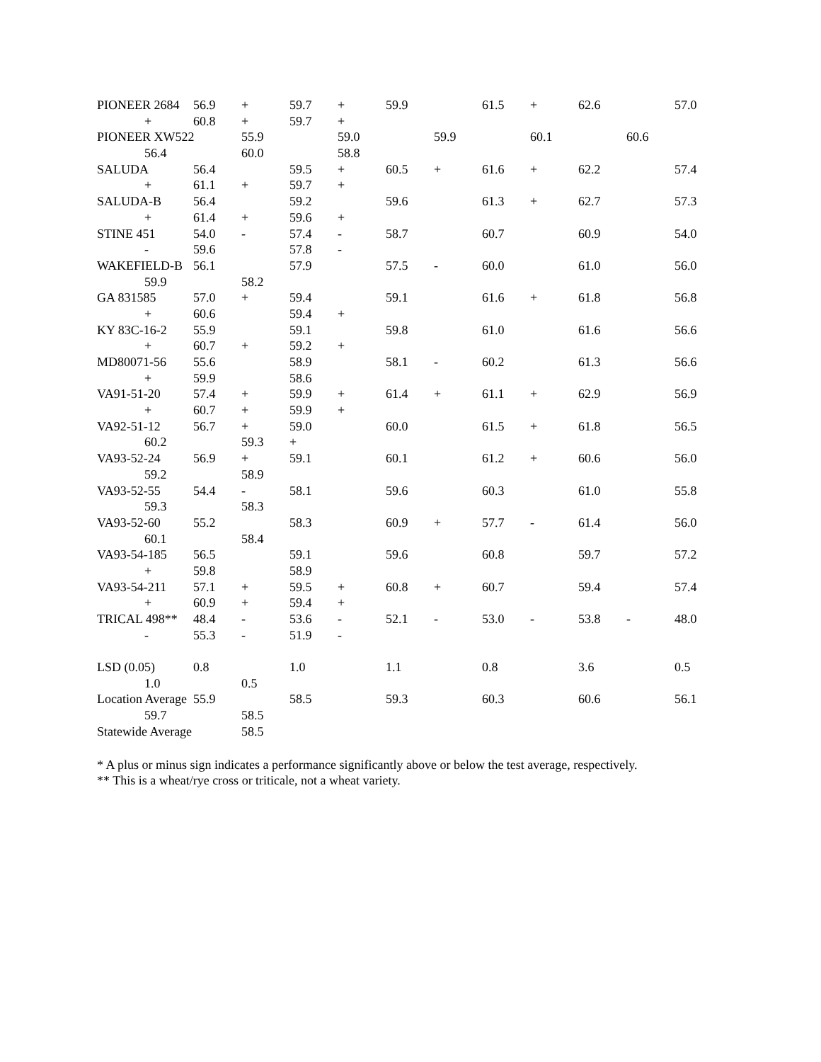PIONEER 2684 56.9 + 59.7 + 59.9 61.5 + 62.6 57.0
+ 60.8 + 59.7 +
PIONEER XW522 55.9 59.0 59.9 60.1 60.6
56.4 60.0 58.8
SALUDA 56.4 59.5 + 60.5 + 61.6 + 62.2 57.4
+ 61.1 + 59.7 +
SALUDA-B 56.4 59.2 59.6 61.3 + 62.7 57.3
+ 61.4 + 59.6 +
STINE 451 54.0 - 57.4 - 58.7 60.7 60.9 54.0
- 59.6 57.8 -
WAKEFIELD-B 56.1 57.9 57.5 - 60.0 61.0 56.0
59.9 58.2
GA 831585 57.0 + 59.4 59.1 61.6 + 61.8 56.8
+ 60.6 59.4 +
KY 83C-16-2 55.9 59.1 59.8 61.0 61.6 56.6
+ 60.7 + 59.2 +
MD80071-56 55.6 58.9 58.1 - 60.2 61.3 56.6
+ 59.9 58.6
VA91-51-20 57.4 + 59.9 + 61.4 + 61.1 + 62.9 56.9
+ 60.7 + 59.9 +
VA92-51-12 56.7 + 59.0 60.0 61.5 + 61.8 56.5
60.2 59.3 +
VA93-52-24 56.9 + 59.1 60.1 61.2 + 60.6 56.0
59.2 58.9
VA93-52-55 54.4 - 58.1 59.6 60.3 61.0 55.8
59.3 58.3
VA93-52-60 55.2 58.3 60.9 + 57.7 - 61.4 56.0
60.1 58.4
VA93-54-185 56.5 59.1 59.6 60.8 59.7 57.2
+ 59.8 58.9
VA93-54-211 57.1 + 59.5 + 60.8 + 60.7 59.4 57.4
+ 60.9 + 59.4 +
TRICAL 498** 48.4 - 53.6 - 52.1 - 53.0 - 53.8 - 48.0
- 55.3 - 51.9 -
LSD (0.05) 0.8 1.0 1.1 0.8 3.6 0.5
1.0 0.5
Location Average 55.9 58.5 59.3 60.3 60.6 56.1
59.7 58.5
Statewide Average 58.5
* A plus or minus sign indicates a performance significantly above or below the test average, respectively.
** This is a wheat/rye cross or triticale, not a wheat variety.